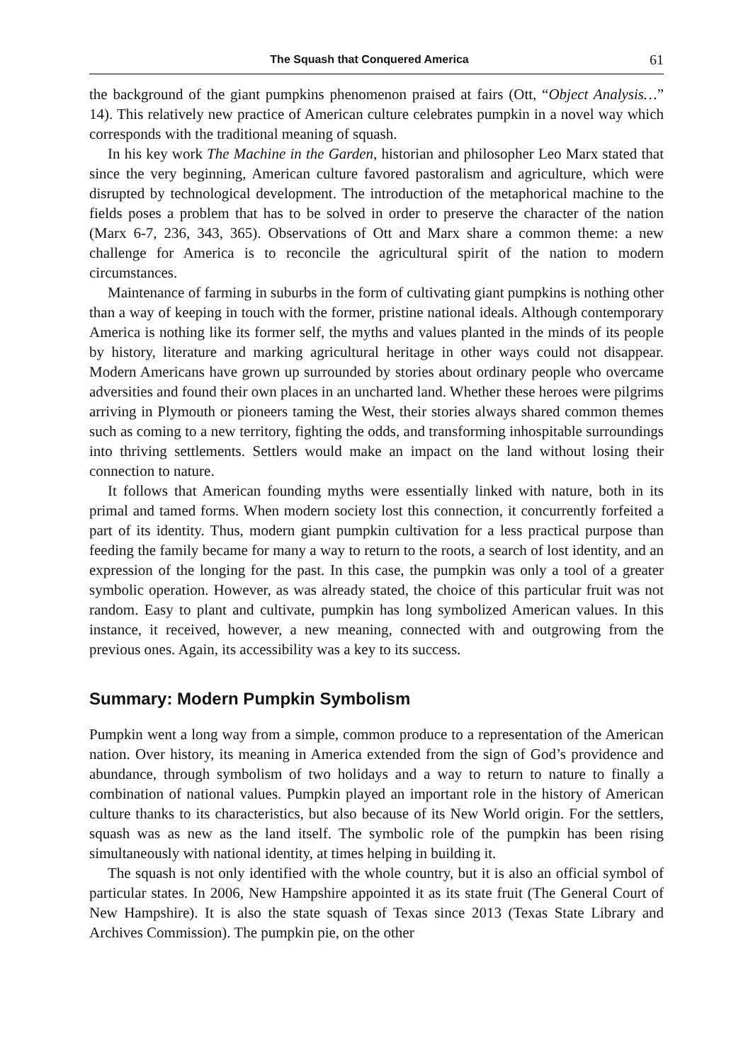The Squash that Conquered America 61
the background of the giant pumpkins phenomenon praised at fairs (Ott, “Object Analysis…” 14). This relatively new practice of American culture celebrates pumpkin in a novel way which corresponds with the traditional meaning of squash.
In his key work The Machine in the Garden, historian and philosopher Leo Marx stated that since the very beginning, American culture favored pastoralism and agriculture, which were disrupted by technological development. The introduction of the metaphorical machine to the fields poses a problem that has to be solved in order to preserve the character of the nation (Marx 6-7, 236, 343, 365). Observations of Ott and Marx share a common theme: a new challenge for America is to reconcile the agricultural spirit of the nation to modern circumstances.
Maintenance of farming in suburbs in the form of cultivating giant pumpkins is nothing other than a way of keeping in touch with the former, pristine national ideals. Although contemporary America is nothing like its former self, the myths and values planted in the minds of its people by history, literature and marking agricultural heritage in other ways could not disappear. Modern Americans have grown up surrounded by stories about ordinary people who overcame adversities and found their own places in an uncharted land. Whether these heroes were pilgrims arriving in Plymouth or pioneers taming the West, their stories always shared common themes such as coming to a new territory, fighting the odds, and transforming inhospitable surroundings into thriving settlements. Settlers would make an impact on the land without losing their connection to nature.
It follows that American founding myths were essentially linked with nature, both in its primal and tamed forms. When modern society lost this connection, it concurrently forfeited a part of its identity. Thus, modern giant pumpkin cultivation for a less practical purpose than feeding the family became for many a way to return to the roots, a search of lost identity, and an expression of the longing for the past. In this case, the pumpkin was only a tool of a greater symbolic operation. However, as was already stated, the choice of this particular fruit was not random. Easy to plant and cultivate, pumpkin has long symbolized American values. In this instance, it received, however, a new meaning, connected with and outgrowing from the previous ones. Again, its accessibility was a key to its success.
Summary: Modern Pumpkin Symbolism
Pumpkin went a long way from a simple, common produce to a representation of the American nation. Over history, its meaning in America extended from the sign of God’s providence and abundance, through symbolism of two holidays and a way to return to nature to finally a combination of national values. Pumpkin played an important role in the history of American culture thanks to its characteristics, but also because of its New World origin. For the settlers, squash was as new as the land itself. The symbolic role of the pumpkin has been rising simultaneously with national identity, at times helping in building it.
The squash is not only identified with the whole country, but it is also an official symbol of particular states. In 2006, New Hampshire appointed it as its state fruit (The General Court of New Hampshire). It is also the state squash of Texas since 2013 (Texas State Library and Archives Commission). The pumpkin pie, on the other